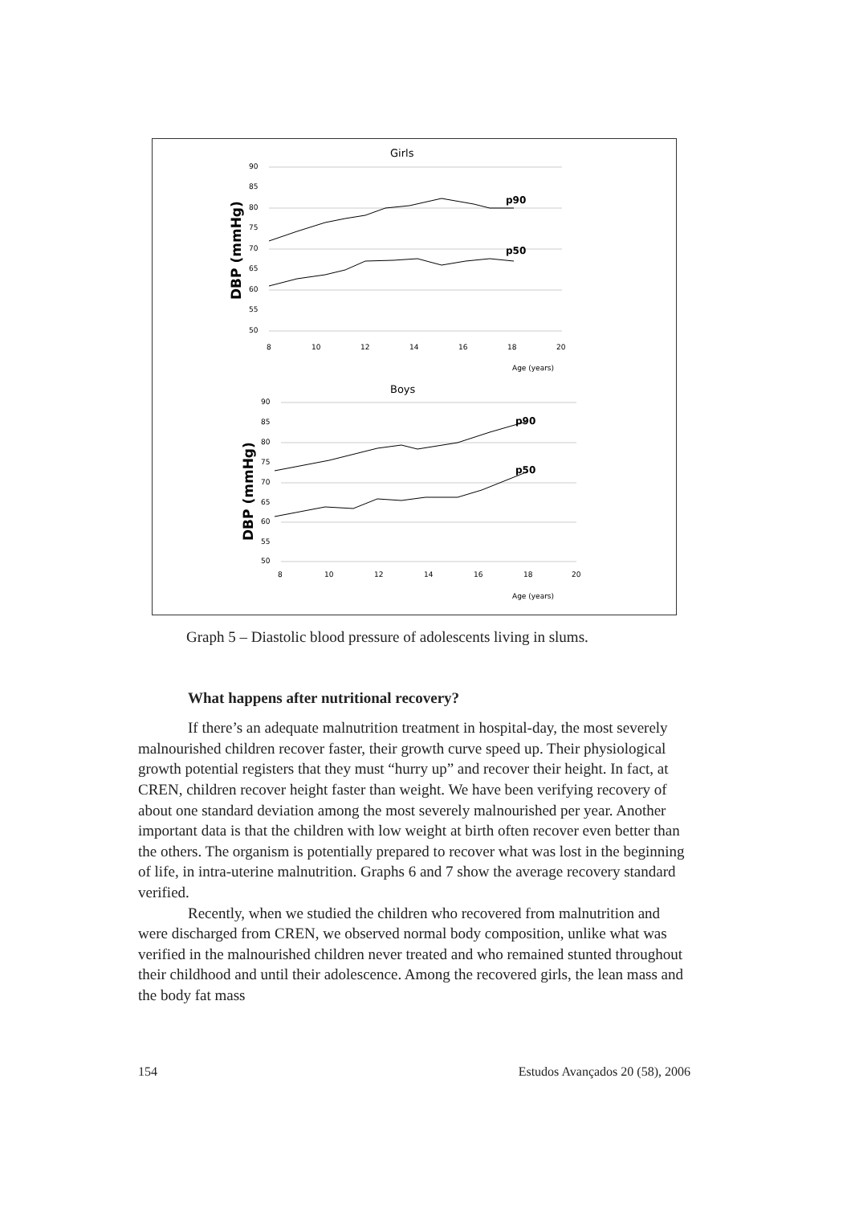Girls
90
85
80
75
70
65
60
55
50
8
10
12
14
16
18
20
Age (years)
DBP (mmHg)
p90
p50
Boys
90
85
80
75
70
65
60
55
50
8
10
12
14
16
18
20
Age (years)
DBP (mmHg)
p90
p50
Graph 5 – Diastolic blood pressure of adolescents living in slums.
What happens after nutritional recovery?
If there’s an adequate malnutrition treatment in hospital-day, the most severely malnourished children recover faster, their growth curve speed up. Their physiological growth potential registers that they must “hurry up” and recover their height. In fact, at CREN, children recover height faster than weight. We have been verifying recovery of about one standard deviation among the most severely malnourished per year. Another important data is that the children with low weight at birth often recover even better than the others. The organism is potentially prepared to recover what was lost in the beginning of life, in intra-uterine malnutrition. Graphs 6 and 7 show the average recovery standard verified.
Recently, when we studied the children who recovered from malnutrition and were discharged from CREN, we observed normal body composition, unlike what was verified in the malnourished children never treated and who remained stunted throughout their childhood and until their adolescence. Among the recovered girls, the lean mass and the body fat mass
154 Estudos Avançados 20 (58), 2006